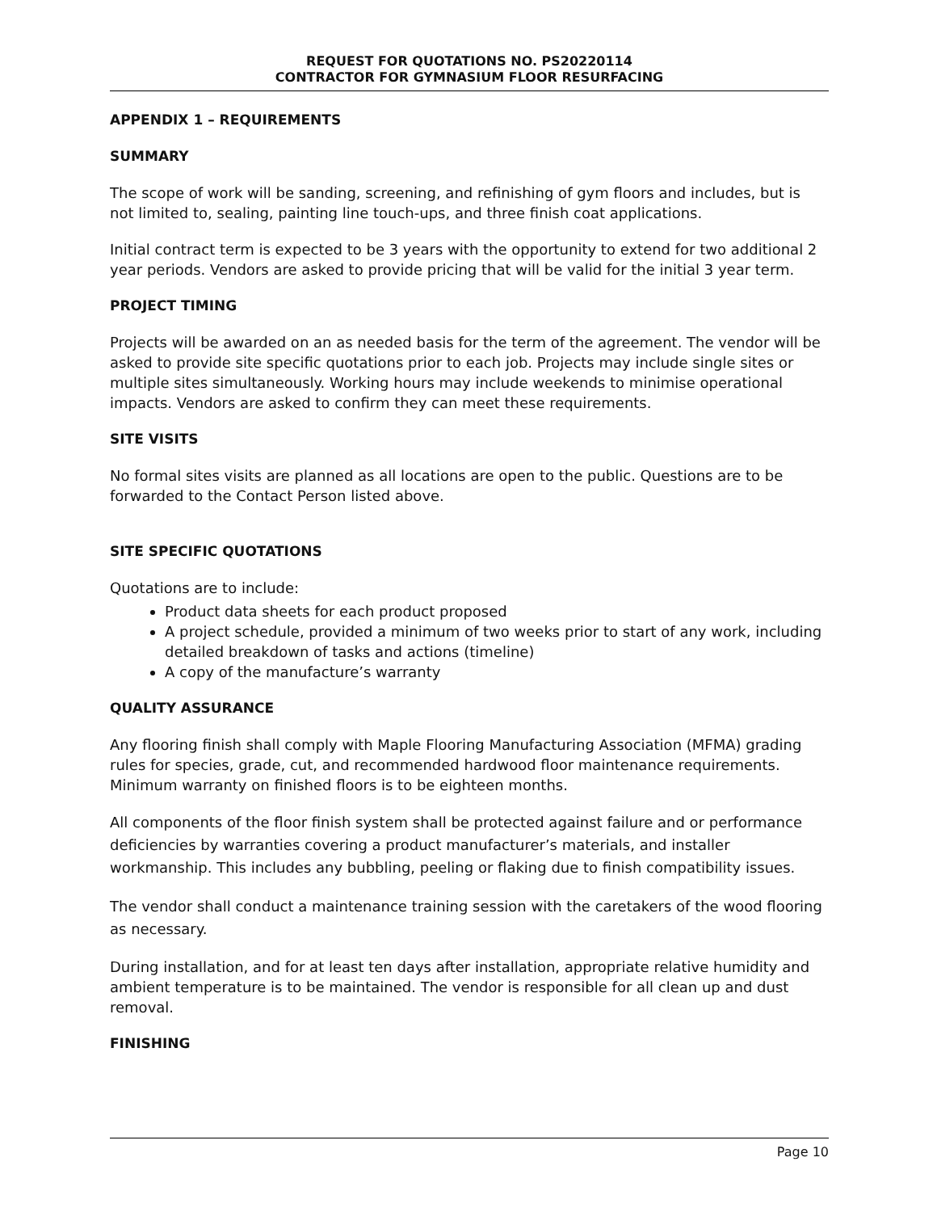REQUEST FOR QUOTATIONS NO. PS20220114
CONTRACTOR FOR GYMNASIUM FLOOR RESURFACING
APPENDIX 1 – REQUIREMENTS
SUMMARY
The scope of work will be sanding, screening, and refinishing of gym floors and includes, but is not limited to, sealing, painting line touch-ups, and three finish coat applications.
Initial contract term is expected to be 3 years with the opportunity to extend for two additional 2 year periods. Vendors are asked to provide pricing that will be valid for the initial 3 year term.
PROJECT TIMING
Projects will be awarded on an as needed basis for the term of the agreement. The vendor will be asked to provide site specific quotations prior to each job. Projects may include single sites or multiple sites simultaneously. Working hours may include weekends to minimise operational impacts. Vendors are asked to confirm they can meet these requirements.
SITE VISITS
No formal sites visits are planned as all locations are open to the public. Questions are to be forwarded to the Contact Person listed above.
SITE SPECIFIC QUOTATIONS
Quotations are to include:
Product data sheets for each product proposed
A project schedule, provided a minimum of two weeks prior to start of any work, including detailed breakdown of tasks and actions (timeline)
A copy of the manufacture’s warranty
QUALITY ASSURANCE
Any flooring finish shall comply with Maple Flooring Manufacturing Association (MFMA) grading rules for species, grade, cut, and recommended hardwood floor maintenance requirements. Minimum warranty on finished floors is to be eighteen months.
All components of the floor finish system shall be protected against failure and or performance deficiencies by warranties covering a product manufacturer’s materials, and installer workmanship. This includes any bubbling, peeling or flaking due to finish compatibility issues.
The vendor shall conduct a maintenance training session with the caretakers of the wood flooring as necessary.
During installation, and for at least ten days after installation, appropriate relative humidity and ambient temperature is to be maintained. The vendor is responsible for all clean up and dust removal.
FINISHING
Page 10